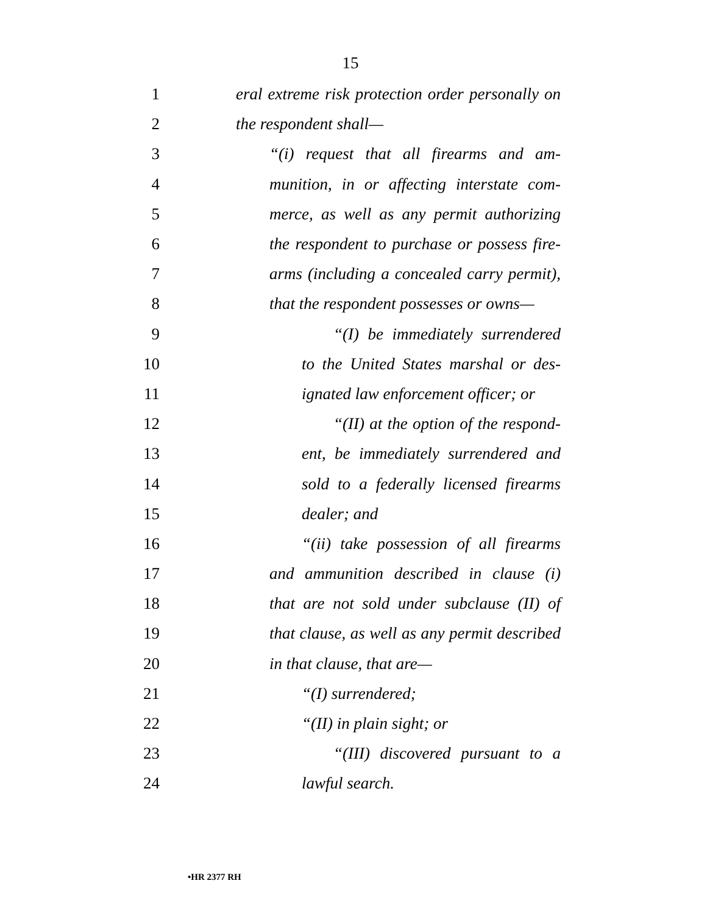15
1 eral extreme risk protection order personally on
2 the respondent shall—
3 “(i) request that all firearms and am-
4 munition, in or affecting interstate com-
5 merce, as well as any permit authorizing
6 the respondent to purchase or possess fire-
7 arms (including a concealed carry permit),
8 that the respondent possesses or owns—
9 “(I) be immediately surrendered
10 to the United States marshal or des-
11 ignated law enforcement officer; or
12 “(II) at the option of the respond-
13 ent, be immediately surrendered and
14 sold to a federally licensed firearms
15 dealer; and
16 “(ii) take possession of all firearms
17 and ammunition described in clause (i)
18 that are not sold under subclause (II) of
19 that clause, as well as any permit described
20 in that clause, that are—
21 “(I) surrendered;
22 “(II) in plain sight; or
23 “(III) discovered pursuant to a
24 lawful search.
•HR 2377 RH